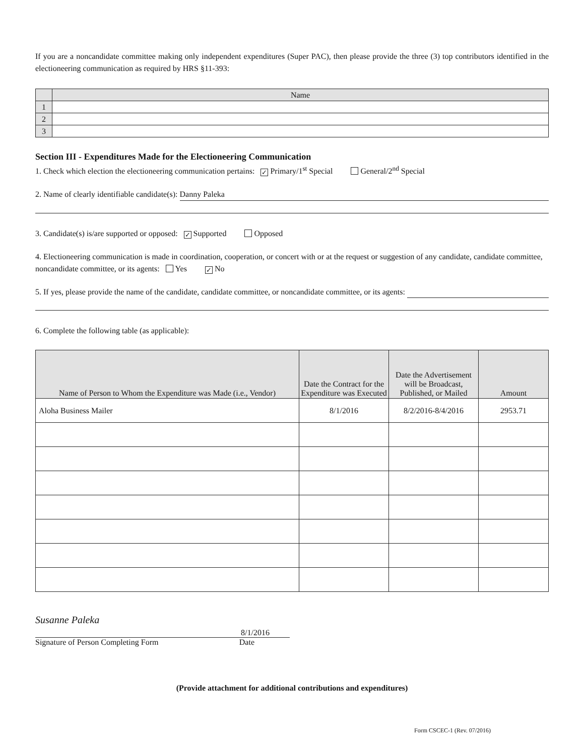If you are a noncandidate committee making only independent expenditures (Super PAC), then please provide the three (3) top contributors identified in the electioneering communication as required by HRS §11-393:
| | Name |
| --- | --- |
| 1 | |
| 2 | |
| 3 | |
Section III - Expenditures Made for the Electioneering Communication
1. Check which election the electioneering communication pertains: ✓ Primary/1<sup>st</sup> Special General/2<sup>nd</sup> Special
2. Name of clearly identifiable candidate(s): Danny Paleka
3. Candidate(s) is/are supported or opposed: ✓ Supported Opposed
4. Electioneering communication is made in coordination, cooperation, or concert with or at the request or suggestion of any candidate, candidate committee, noncandidate committee, or its agents: Yes ✓ No
5. If yes, please provide the name of the candidate, candidate committee, or noncandidate committee, or its agents:
6. Complete the following table (as applicable):
| Name of Person to Whom the Expenditure was Made (i.e., Vendor) | Date the Contract for the Expenditure was Executed | Date the Advertisement will be Broadcast, Published, or Mailed | Amount |
| --- | --- | --- | --- |
| Aloha Business Mailer | 8/1/2016 | 8/2/2016-8/4/2016 | 2953.71 |
Susanne Paleka 8/1/2016
Signature of Person Completing Form Date
(Provide attachment for additional contributions and expenditures)
Form CSCEC-1 (Rev. 07/2016)